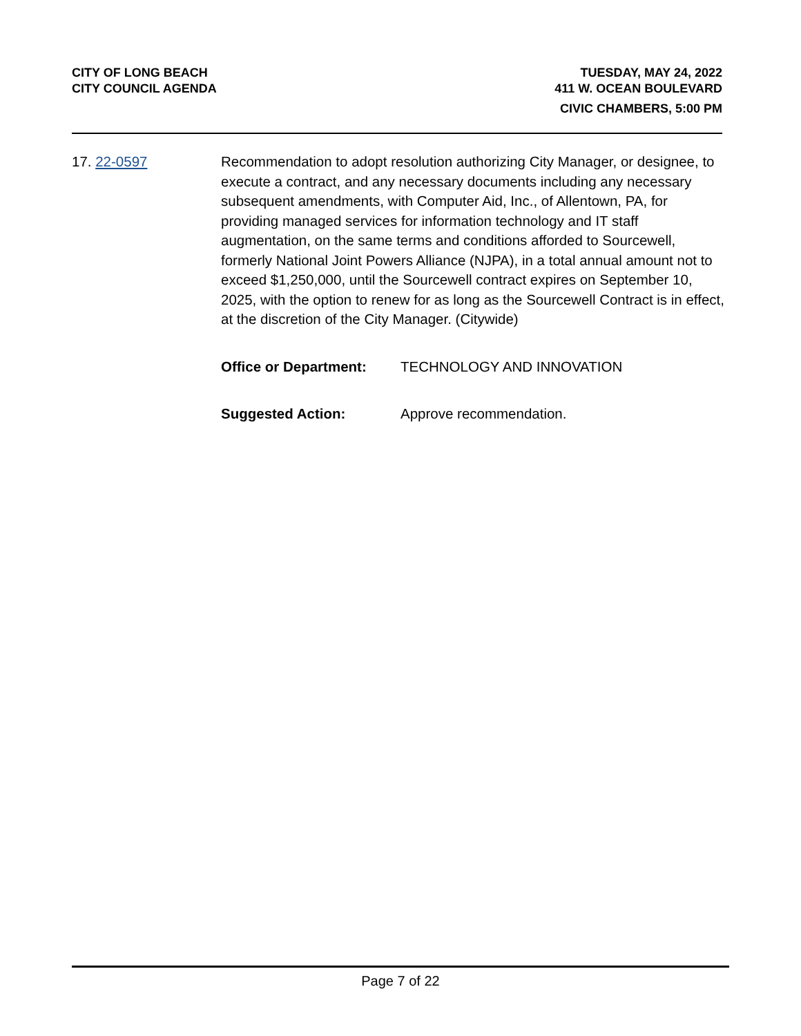CITY OF LONG BEACH
CITY COUNCIL AGENDA
TUESDAY, MAY 24, 2022
411 W. OCEAN BOULEVARD
CIVIC CHAMBERS, 5:00 PM
17. 22-0597 Recommendation to adopt resolution authorizing City Manager, or designee, to execute a contract, and any necessary documents including any necessary subsequent amendments, with Computer Aid, Inc., of Allentown, PA, for providing managed services for information technology and IT staff augmentation, on the same terms and conditions afforded to Sourcewell, formerly National Joint Powers Alliance (NJPA), in a total annual amount not to exceed $1,250,000, until the Sourcewell contract expires on September 10, 2025, with the option to renew for as long as the Sourcewell Contract is in effect, at the discretion of the City Manager. (Citywide)
Office or Department: TECHNOLOGY AND INNOVATION
Suggested Action: Approve recommendation.
Page 7 of 22